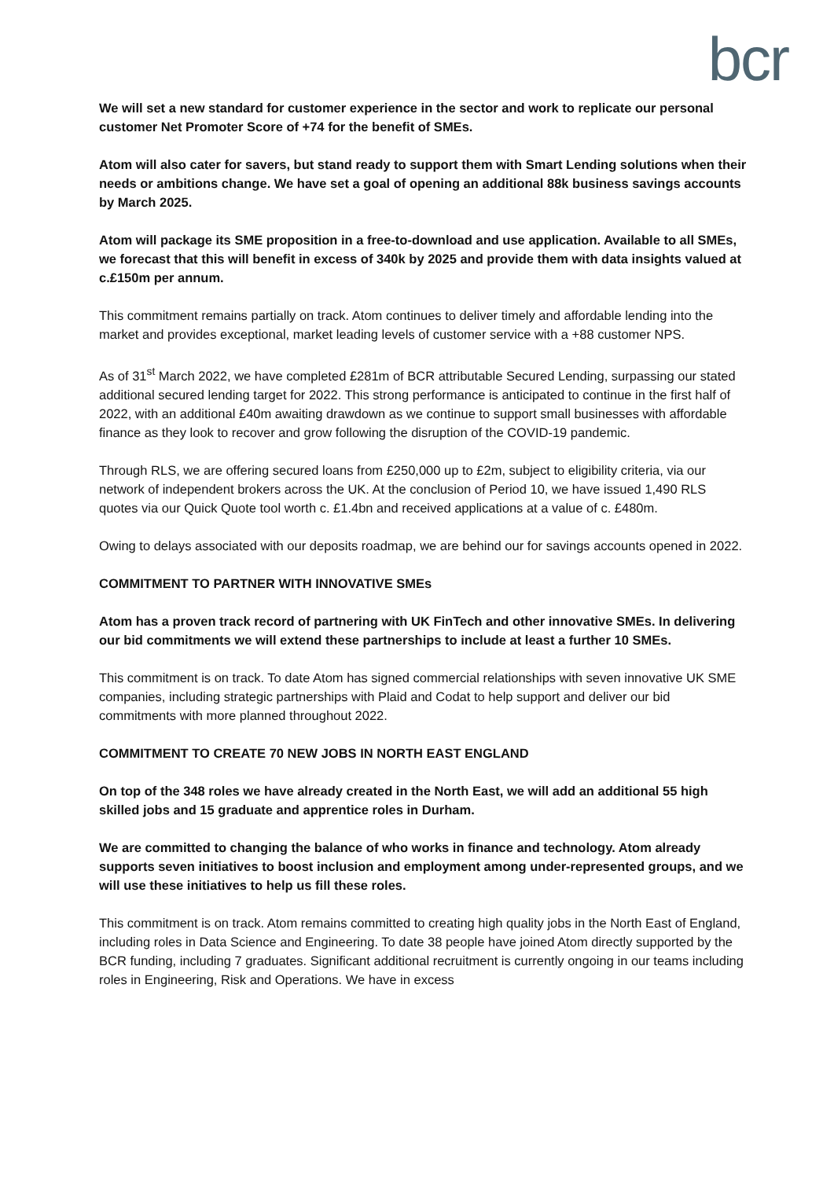bcr
We will set a new standard for customer experience in the sector and work to replicate our personal customer Net Promoter Score of +74 for the benefit of SMEs.
Atom will also cater for savers, but stand ready to support them with Smart Lending solutions when their needs or ambitions change. We have set a goal of opening an additional 88k business savings accounts by March 2025.
Atom will package its SME proposition in a free-to-download and use application. Available to all SMEs, we forecast that this will benefit in excess of 340k by 2025 and provide them with data insights valued at c.£150m per annum.
This commitment remains partially on track. Atom continues to deliver timely and affordable lending into the market and provides exceptional, market leading levels of customer service with a +88 customer NPS.
As of 31<sup>st</sup> March 2022, we have completed £281m of BCR attributable Secured Lending, surpassing our stated additional secured lending target for 2022. This strong performance is anticipated to continue in the first half of 2022, with an additional £40m awaiting drawdown as we continue to support small businesses with affordable finance as they look to recover and grow following the disruption of the COVID-19 pandemic.
Through RLS, we are offering secured loans from £250,000 up to £2m, subject to eligibility criteria, via our network of independent brokers across the UK. At the conclusion of Period 10, we have issued 1,490 RLS quotes via our Quick Quote tool worth c. £1.4bn and received applications at a value of c. £480m.
Owing to delays associated with our deposits roadmap, we are behind our for savings accounts opened in 2022.
COMMITMENT TO PARTNER WITH INNOVATIVE SMEs
Atom has a proven track record of partnering with UK FinTech and other innovative SMEs. In delivering our bid commitments we will extend these partnerships to include at least a further 10 SMEs.
This commitment is on track. To date Atom has signed commercial relationships with seven innovative UK SME companies, including strategic partnerships with Plaid and Codat to help support and deliver our bid commitments with more planned throughout 2022.
COMMITMENT TO CREATE 70 NEW JOBS IN NORTH EAST ENGLAND
On top of the 348 roles we have already created in the North East, we will add an additional 55 high skilled jobs and 15 graduate and apprentice roles in Durham.
We are committed to changing the balance of who works in finance and technology. Atom already supports seven initiatives to boost inclusion and employment among under-represented groups, and we will use these initiatives to help us fill these roles.
This commitment is on track. Atom remains committed to creating high quality jobs in the North East of England, including roles in Data Science and Engineering. To date 38 people have joined Atom directly supported by the BCR funding, including 7 graduates. Significant additional recruitment is currently ongoing in our teams including roles in Engineering, Risk and Operations. We have in excess